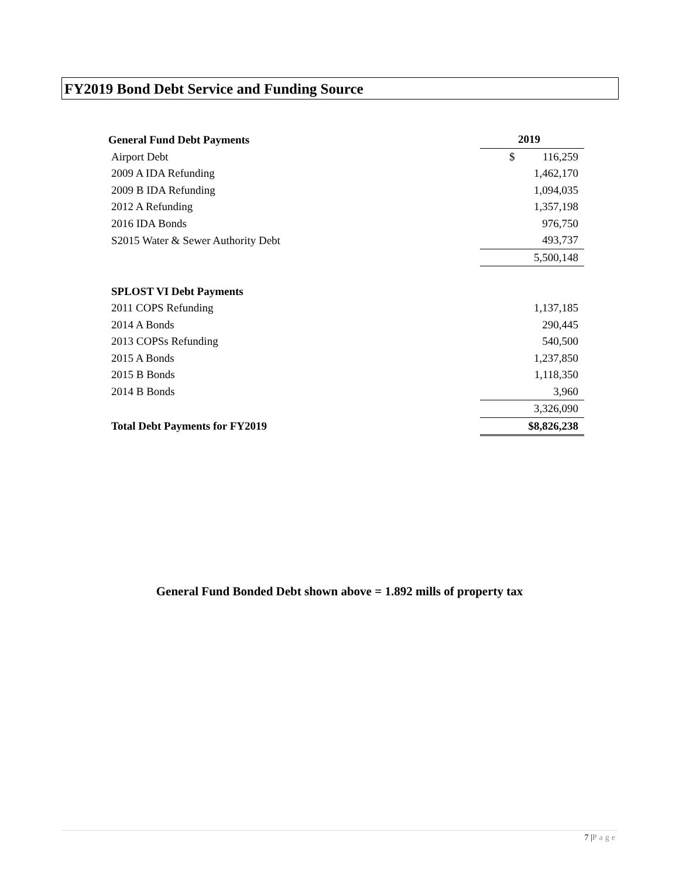FY2019 Bond Debt Service and Funding Source
| General Fund Debt Payments | 2019 |
| --- | --- |
| Airport Debt | $ 116,259 |
| 2009 A IDA Refunding | 1,462,170 |
| 2009 B IDA Refunding | 1,094,035 |
| 2012 A Refunding | 1,357,198 |
| 2016 IDA Bonds | 976,750 |
| S2015 Water & Sewer Authority Debt | 493,737 |
| | 5,500,148 |
| SPLOST VI Debt Payments | |
| 2011 COPS Refunding | 1,137,185 |
| 2014 A Bonds | 290,445 |
| 2013 COPSs Refunding | 540,500 |
| 2015 A Bonds | 1,237,850 |
| 2015 B Bonds | 1,118,350 |
| 2014 B Bonds | 3,960 |
| | 3,326,090 |
| Total Debt Payments for FY2019 | $8,826,238 |
General Fund Bonded Debt shown above = 1.892 mills of property tax
7 |Page